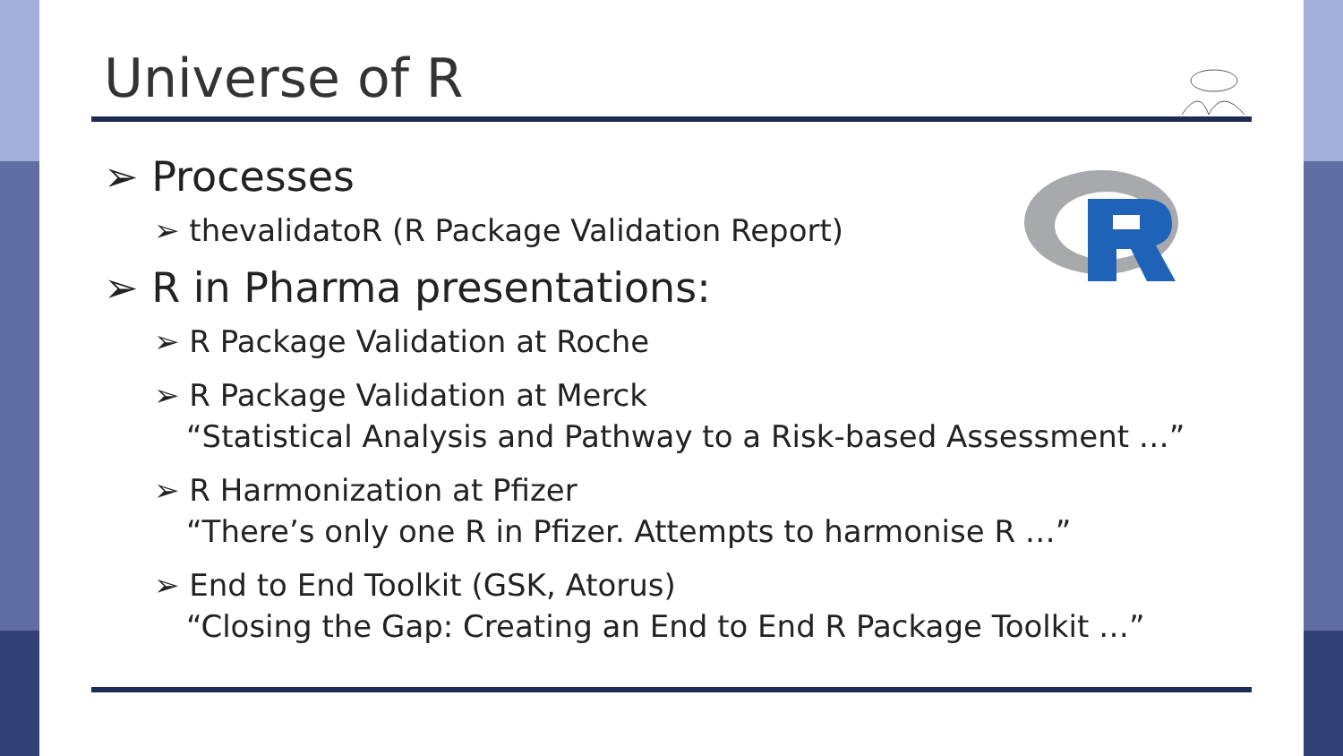Universe of R
➢ Processes
➢ thevalidatoR (R Package Validation Report)
➢ R in Pharma presentations:
➢ R Package Validation at Roche
➢ R Package Validation at Merck
“Statistical Analysis and Pathway to a Risk-based Assessment …”
➢ R Harmonization at Pfizer
“There’s only one R in Pfizer. Attempts to harmonise R …”
➢ End to End Toolkit (GSK, Atorus)
“Closing the Gap: Creating an End to End R Package Toolkit …”